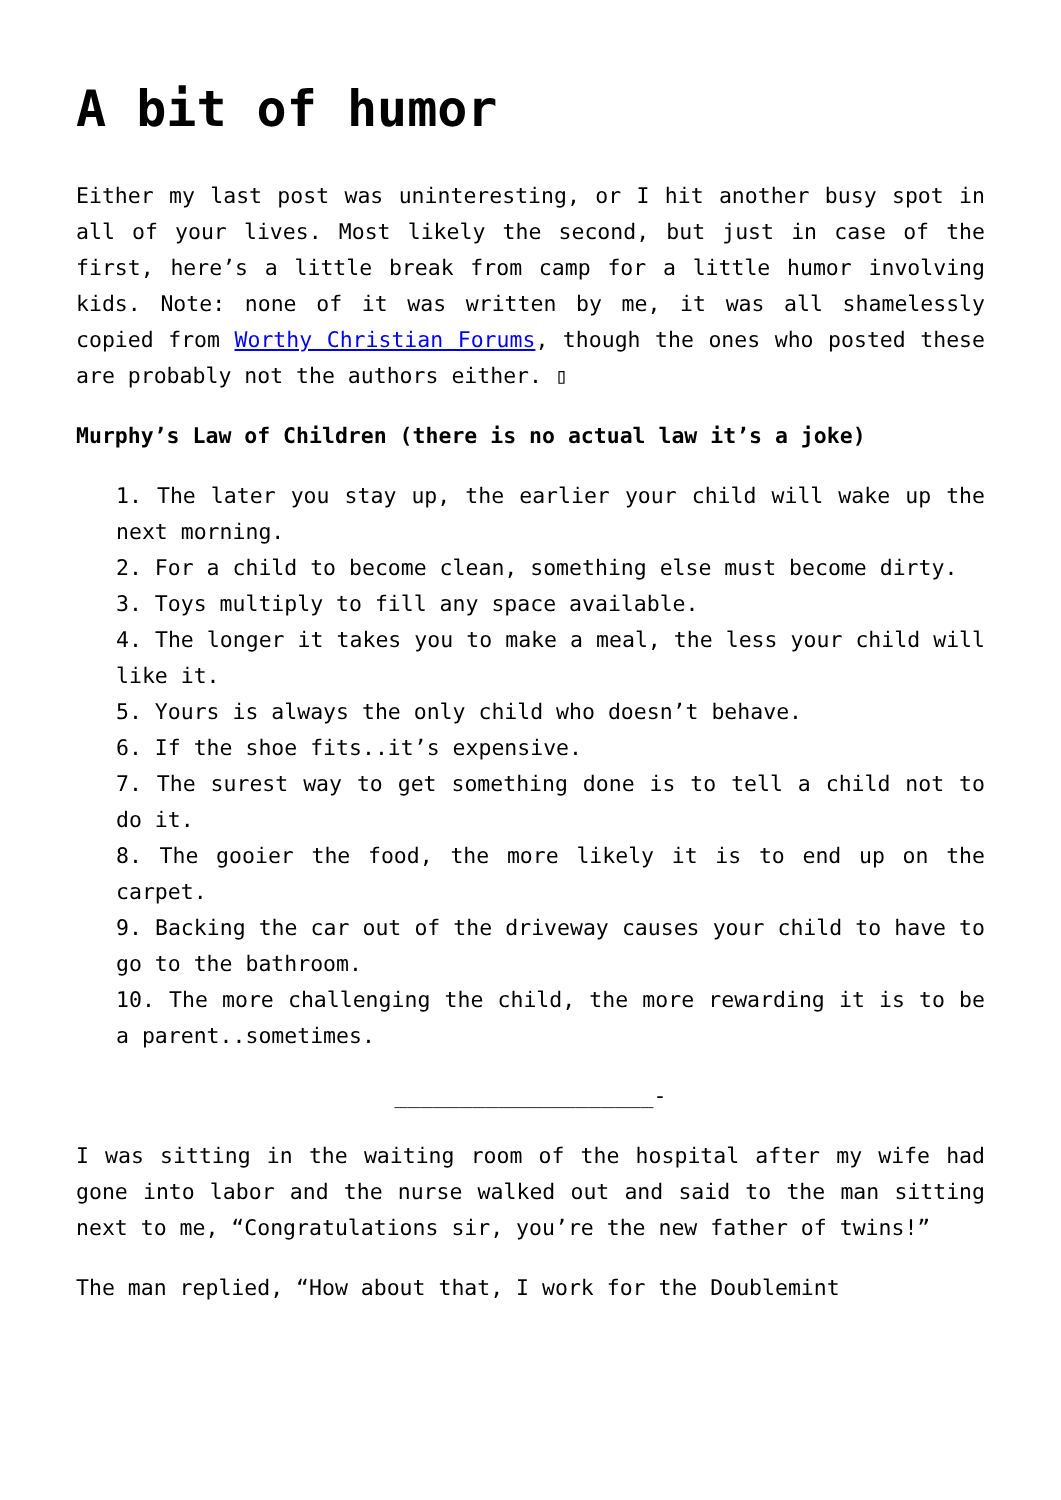A bit of humor
Either my last post was uninteresting, or I hit another busy spot in all of your lives. Most likely the second, but just in case of the first, here’s a little break from camp for a little humor involving kids. Note: none of it was written by me, it was all shamelessly copied from Worthy Christian Forums, though the ones who posted these are probably not the authors either. ▯
Murphy’s Law of Children (there is no actual law it’s a joke)
1. The later you stay up, the earlier your child will wake up the next morning.
2. For a child to become clean, something else must become dirty.
3. Toys multiply to fill any space available.
4. The longer it takes you to make a meal, the less your child will like it.
5. Yours is always the only child who doesn’t behave.
6. If the shoe fits..it’s expensive.
7. The surest way to get something done is to tell a child not to do it.
8. The gooier the food, the more likely it is to end up on the carpet.
9. Backing the car out of the driveway causes your child to have to go to the bathroom.
10. The more challenging the child, the more rewarding it is to be a parent..sometimes.
____________________-
I was sitting in the waiting room of the hospital after my wife had gone into labor and the nurse walked out and said to the man sitting next to me, “Congratulations sir, you’re the new father of twins!”
The man replied, “How about that, I work for the Doublemint